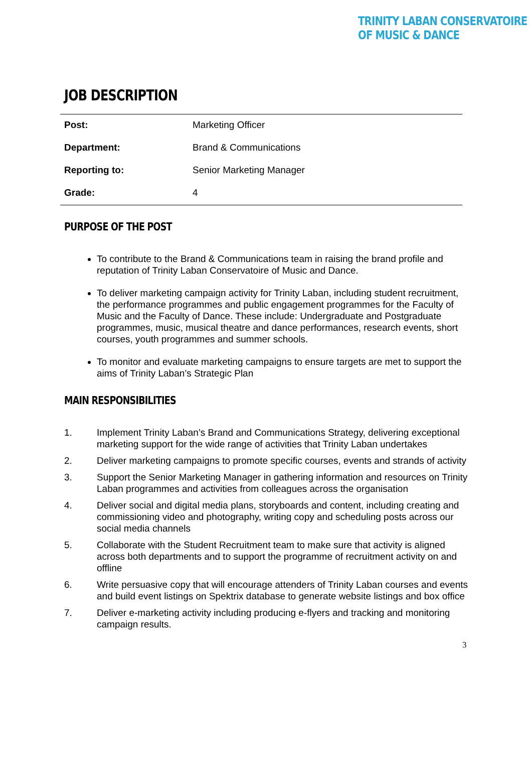TRINITY LABAN CONSERVATOIRE
OF MUSIC & DANCE
JOB DESCRIPTION
| Post: | Marketing Officer |
| Department: | Brand & Communications |
| Reporting to: | Senior Marketing Manager |
| Grade: | 4 |
PURPOSE OF THE POST
To contribute to the Brand & Communications team in raising the brand profile and reputation of Trinity Laban Conservatoire of Music and Dance.
To deliver marketing campaign activity for Trinity Laban, including student recruitment, the performance programmes and public engagement programmes for the Faculty of Music and the Faculty of Dance. These include: Undergraduate and Postgraduate programmes, music, musical theatre and dance performances, research events, short courses, youth programmes and summer schools.
To monitor and evaluate marketing campaigns to ensure targets are met to support the aims of Trinity Laban’s Strategic Plan
MAIN RESPONSIBILITIES
1. Implement Trinity Laban’s Brand and Communications Strategy, delivering exceptional marketing support for the wide range of activities that Trinity Laban undertakes
2. Deliver marketing campaigns to promote specific courses, events and strands of activity
3. Support the Senior Marketing Manager in gathering information and resources on Trinity Laban programmes and activities from colleagues across the organisation
4. Deliver social and digital media plans, storyboards and content, including creating and commissioning video and photography, writing copy and scheduling posts across our social media channels
5. Collaborate with the Student Recruitment team to make sure that activity is aligned across both departments and to support the programme of recruitment activity on and offline
6. Write persuasive copy that will encourage attenders of Trinity Laban courses and events and build event listings on Spektrix database to generate website listings and box office
7. Deliver e-marketing activity including producing e-flyers and tracking and monitoring campaign results.
3